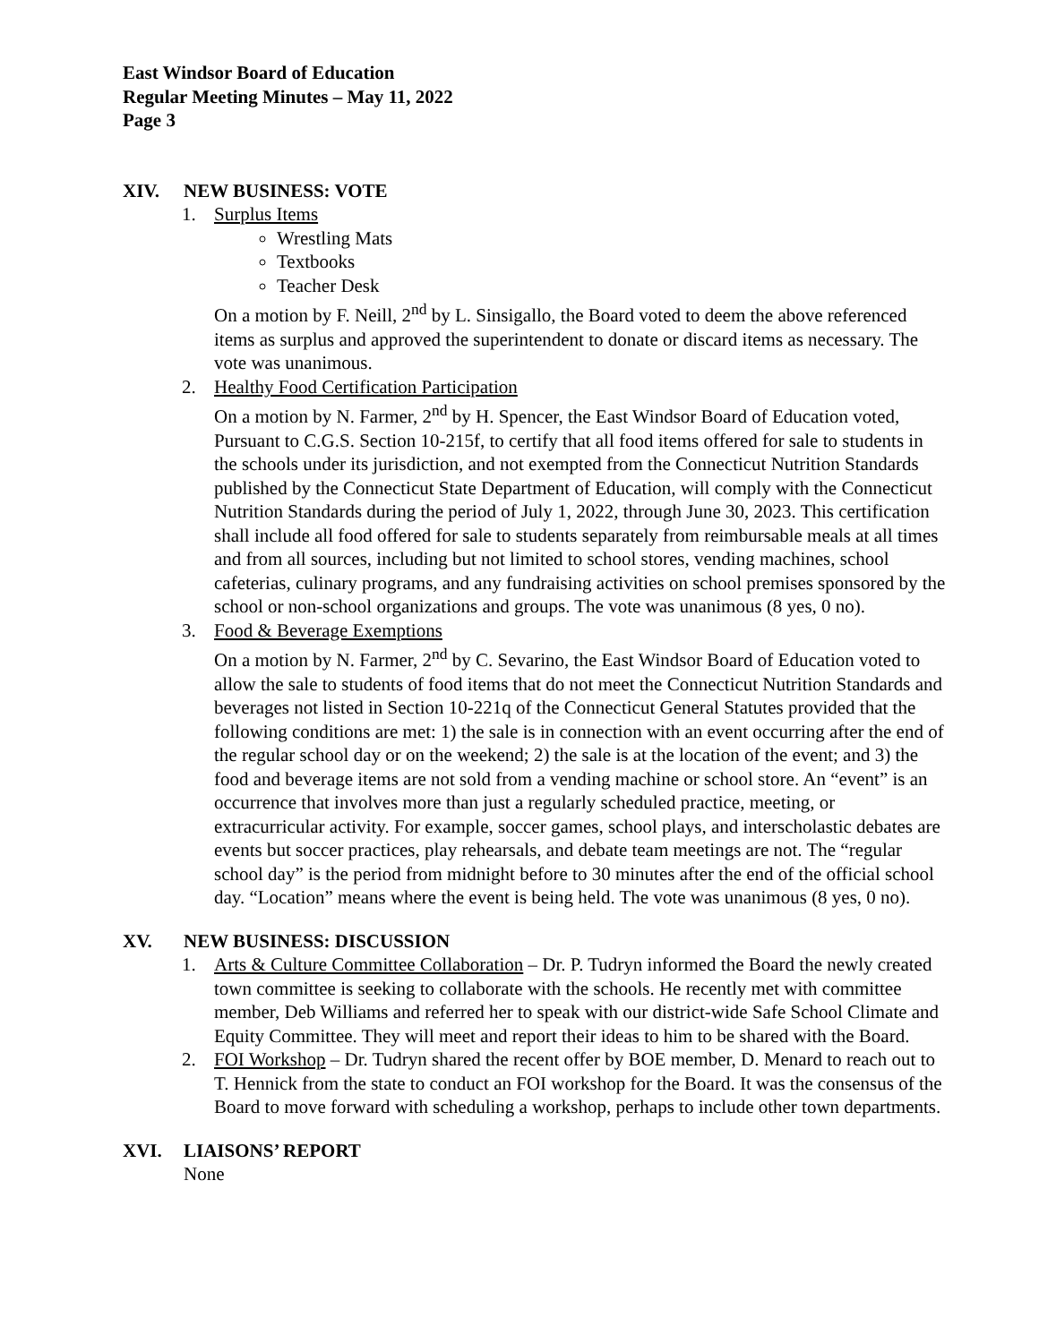East Windsor Board of Education
Regular Meeting Minutes – May 11, 2022
Page 3
XIV. NEW BUSINESS: VOTE
1. Surplus Items
Wrestling Mats
Textbooks
Teacher Desk
On a motion by F. Neill, 2<sup>nd</sup> by L. Sinsigallo, the Board voted to deem the above referenced items as surplus and approved the superintendent to donate or discard items as necessary. The vote was unanimous.
2. Healthy Food Certification Participation
On a motion by N. Farmer, 2<sup>nd</sup> by H. Spencer, the East Windsor Board of Education voted, Pursuant to C.G.S. Section 10-215f, to certify that all food items offered for sale to students in the schools under its jurisdiction, and not exempted from the Connecticut Nutrition Standards published by the Connecticut State Department of Education, will comply with the Connecticut Nutrition Standards during the period of July 1, 2022, through June 30, 2023. This certification shall include all food offered for sale to students separately from reimbursable meals at all times and from all sources, including but not limited to school stores, vending machines, school cafeterias, culinary programs, and any fundraising activities on school premises sponsored by the school or non-school organizations and groups. The vote was unanimous (8 yes, 0 no).
3. Food & Beverage Exemptions
On a motion by N. Farmer, 2<sup>nd</sup> by C. Sevarino, the East Windsor Board of Education voted to allow the sale to students of food items that do not meet the Connecticut Nutrition Standards and beverages not listed in Section 10-221q of the Connecticut General Statutes provided that the following conditions are met: 1) the sale is in connection with an event occurring after the end of the regular school day or on the weekend; 2) the sale is at the location of the event; and 3) the food and beverage items are not sold from a vending machine or school store. An “event” is an occurrence that involves more than just a regularly scheduled practice, meeting, or extracurricular activity. For example, soccer games, school plays, and interscholastic debates are events but soccer practices, play rehearsals, and debate team meetings are not. The “regular school day” is the period from midnight before to 30 minutes after the end of the official school day. “Location” means where the event is being held. The vote was unanimous (8 yes, 0 no).
XV. NEW BUSINESS: DISCUSSION
1. Arts & Culture Committee Collaboration – Dr. P. Tudryn informed the Board the newly created town committee is seeking to collaborate with the schools. He recently met with committee member, Deb Williams and referred her to speak with our district-wide Safe School Climate and Equity Committee. They will meet and report their ideas to him to be shared with the Board.
2. FOI Workshop – Dr. Tudryn shared the recent offer by BOE member, D. Menard to reach out to T. Hennick from the state to conduct an FOI workshop for the Board. It was the consensus of the Board to move forward with scheduling a workshop, perhaps to include other town departments.
XVI. LIAISONS’ REPORT
None